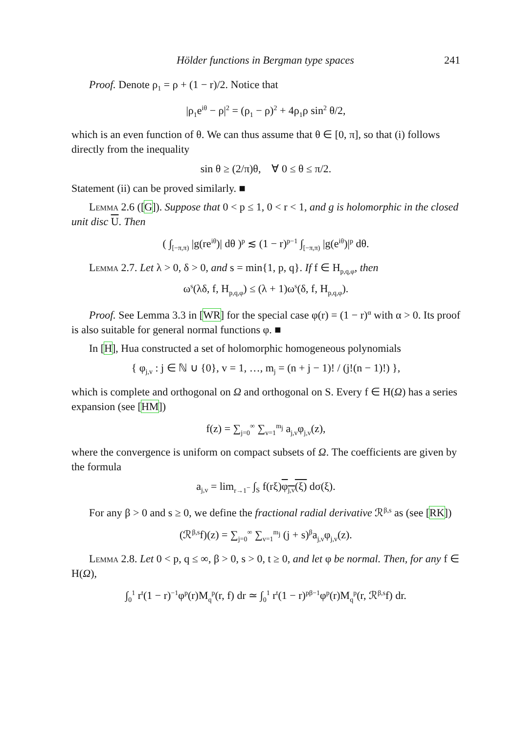Hölder functions in Bergman type spaces 241
Proof. Denote ρ<sub>1</sub> = ρ + (1 − r)/2. Notice that
|ρ<sub>1</sub>e<sup>iθ</sup> − ρ|<sup>2</sup> = (ρ<sub>1</sub> − ρ)<sup>2</sup> + 4ρ<sub>1</sub>ρ sin<sup>2</sup> θ/2,
which is an even function of θ. We can thus assume that θ ∈ [0, π], so that (i) follows directly from the inequality
sin θ ≥ (2/π)θ, ∀ 0 ≤ θ ≤ π/2.
Statement (ii) can be proved similarly. ■
Lemma 2.6 ([G]). Suppose that 0 < p ≤ 1, 0 < r < 1, and g is holomorphic in the closed unit disc U. Then
( ∫<sub>[−π,π)</sub> |g(re<sup>iθ</sup>)| dθ )<sup>p</sup> ≲ (1 − r)<sup>p−1</sup> ∫<sub>[−π,π)</sub> |g(e<sup>iθ</sup>)|<sup>p</sup> dθ.
Lemma 2.7. Let λ > 0, δ > 0, and s = min{1, p, q}. If f ∈ H<sub>p,q,φ</sub>, then
ω<sup>s</sup>(λδ, f, H<sub>p,q,φ</sub>) ≤ (λ + 1)ω<sup>s</sup>(δ, f, H<sub>p,q,φ</sub>).
Proof. See Lemma 3.3 in [WR] for the special case φ(r) = (1 − r)<sup>α</sup> with α > 0. Its proof is also suitable for general normal functions φ. ■
In [H], Hua constructed a set of holomorphic homogeneous polynomials
{ φ<sub>j,v</sub> : j ∈ ℕ ∪ {0}, v = 1, …, m<sub>j</sub> = (n + j − 1)! / (j!(n − 1)!) },
which is complete and orthogonal on Ω and orthogonal on S. Every f ∈ H(Ω) has a series expansion (see [HM])
f(z) = ∑<sub>j=0</sub><sup>∞</sup> ∑<sub>v=1</sub><sup>m<sub>j</sub></sup> a<sub>j,v</sub>φ<sub>j,v</sub>(z),
where the convergence is uniform on compact subsets of Ω. The coefficients are given by the formula
a<sub>j,v</sub> = lim<sub>r→1<sup>−</sup></sub> ∫<sub>S</sub> f(rξ)φ<sub>j,v</sub>(ξ) dσ(ξ).
For any β > 0 and s ≥ 0, we define the fractional radial derivative ℛ<sup>β,s</sup> as (see [RK])
(ℛ<sup>β,s</sup>f)(z) = ∑<sub>j=0</sub><sup>∞</sup> ∑<sub>v=1</sub><sup>m<sub>j</sub></sup> (j + s)<sup>β</sup>a<sub>j,v</sub>φ<sub>j,v</sub>(z).
Lemma 2.8. Let 0 < p, q ≤ ∞, β > 0, s > 0, t ≥ 0, and let φ be normal. Then, for any f ∈ H(Ω),
∫<sub>0</sub><sup>1</sup> r<sup>t</sup>(1 − r)<sup>−1</sup>φ<sup>p</sup>(r)M<sub>q</sub><sup>p</sup>(r, f) dr ≃ ∫<sub>0</sub><sup>1</sup> r<sup>t</sup>(1 − r)<sup>pβ−1</sup>φ<sup>p</sup>(r)M<sub>q</sub><sup>p</sup>(r, ℛ<sup>β,s</sup>f) dr.